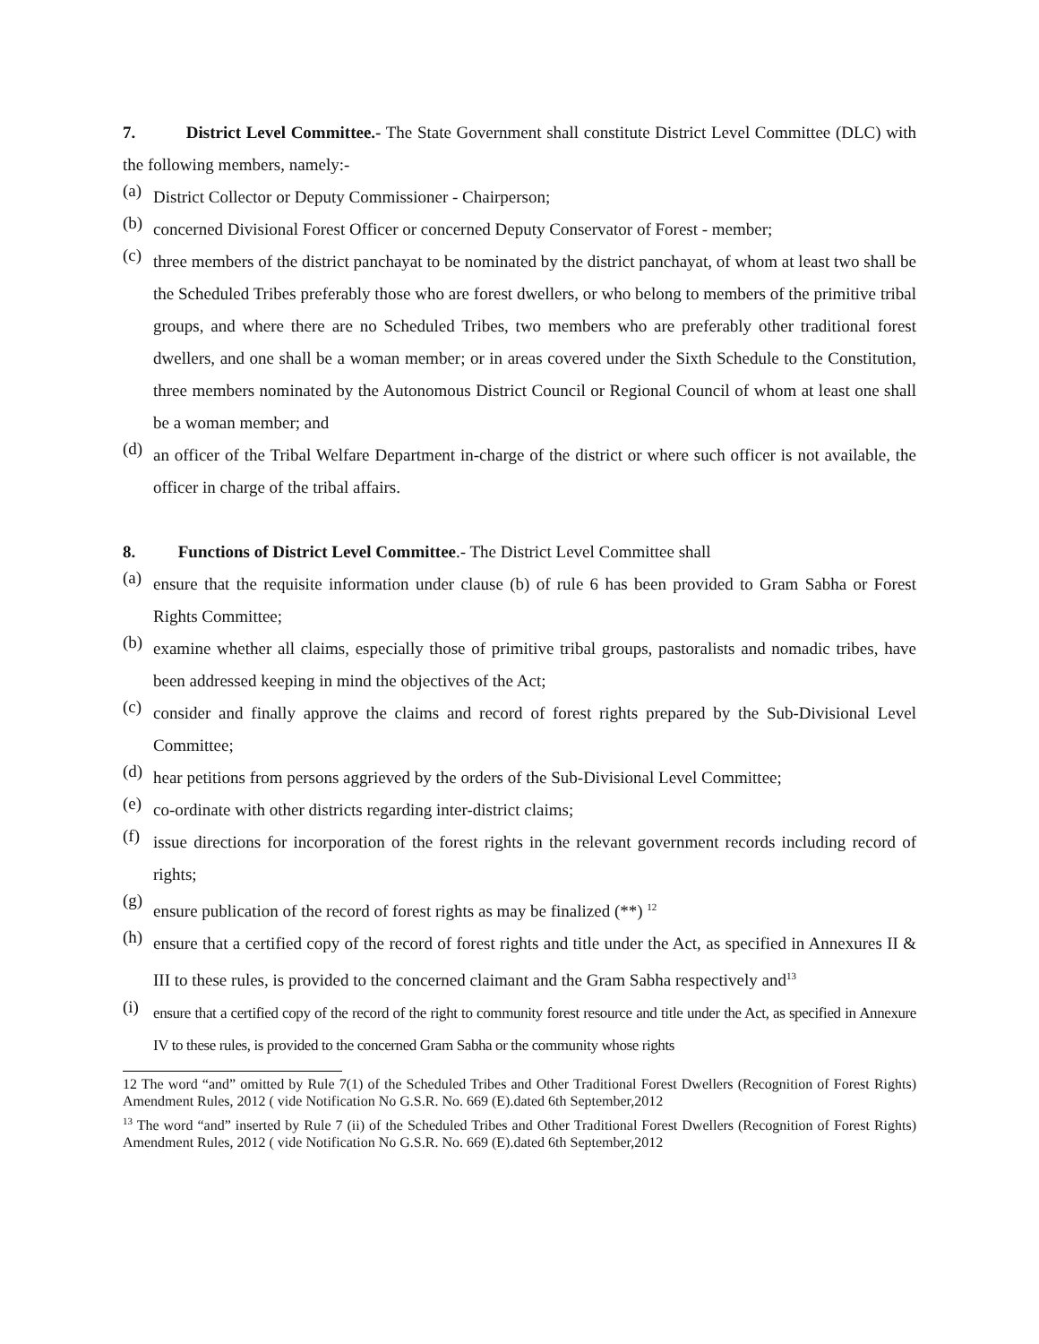7. District Level Committee.- The State Government shall constitute District Level Committee (DLC) with the following members, namely:-
(a) District Collector or Deputy Commissioner - Chairperson;
(b) concerned Divisional Forest Officer or concerned Deputy Conservator of Forest - member;
(c) three members of the district panchayat to be nominated by the district panchayat, of whom at least two shall be the Scheduled Tribes preferably those who are forest dwellers, or who belong to members of the primitive tribal groups, and where there are no Scheduled Tribes, two members who are preferably other traditional forest dwellers, and one shall be a woman member; or in areas covered under the Sixth Schedule to the Constitution, three members nominated by the Autonomous District Council or Regional Council of whom at least one shall be a woman member; and
(d) an officer of the Tribal Welfare Department in-charge of the district or where such officer is not available, the officer in charge of the tribal affairs.
8. Functions of District Level Committee.- The District Level Committee shall
(a) ensure that the requisite information under clause (b) of rule 6 has been provided to Gram Sabha or Forest Rights Committee;
(b) examine whether all claims, especially those of primitive tribal groups, pastoralists and nomadic tribes, have been addressed keeping in mind the objectives of the Act;
(c) consider and finally approve the claims and record of forest rights prepared by the Sub-Divisional Level Committee;
(d) hear petitions from persons aggrieved by the orders of the Sub-Divisional Level Committee;
(e) co-ordinate with other districts regarding inter-district claims;
(f) issue directions for incorporation of the forest rights in the relevant government records including record of rights;
(g) ensure publication of the record of forest rights as may be finalized (**) <sup>12</sup>
(h) ensure that a certified copy of the record of forest rights and title under the Act, as specified in Annexures II & III to these rules, is provided to the concerned claimant and the Gram Sabha respectively and<sup>13</sup>
(i) ensure that a certified copy of the record of the right to community forest resource and title under the Act, as specified in Annexure IV to these rules, is provided to the concerned Gram Sabha or the community whose rights
12 The word “and” omitted by Rule 7(1) of the Scheduled Tribes and Other Traditional Forest Dwellers (Recognition of Forest Rights) Amendment Rules, 2012 ( vide Notification No G.S.R. No. 669 (E).dated 6th September,2012
<sup>13</sup> The word “and” inserted by Rule 7 (ii) of the Scheduled Tribes and Other Traditional Forest Dwellers (Recognition of Forest Rights) Amendment Rules, 2012 ( vide Notification No G.S.R. No. 669 (E).dated 6th September,2012